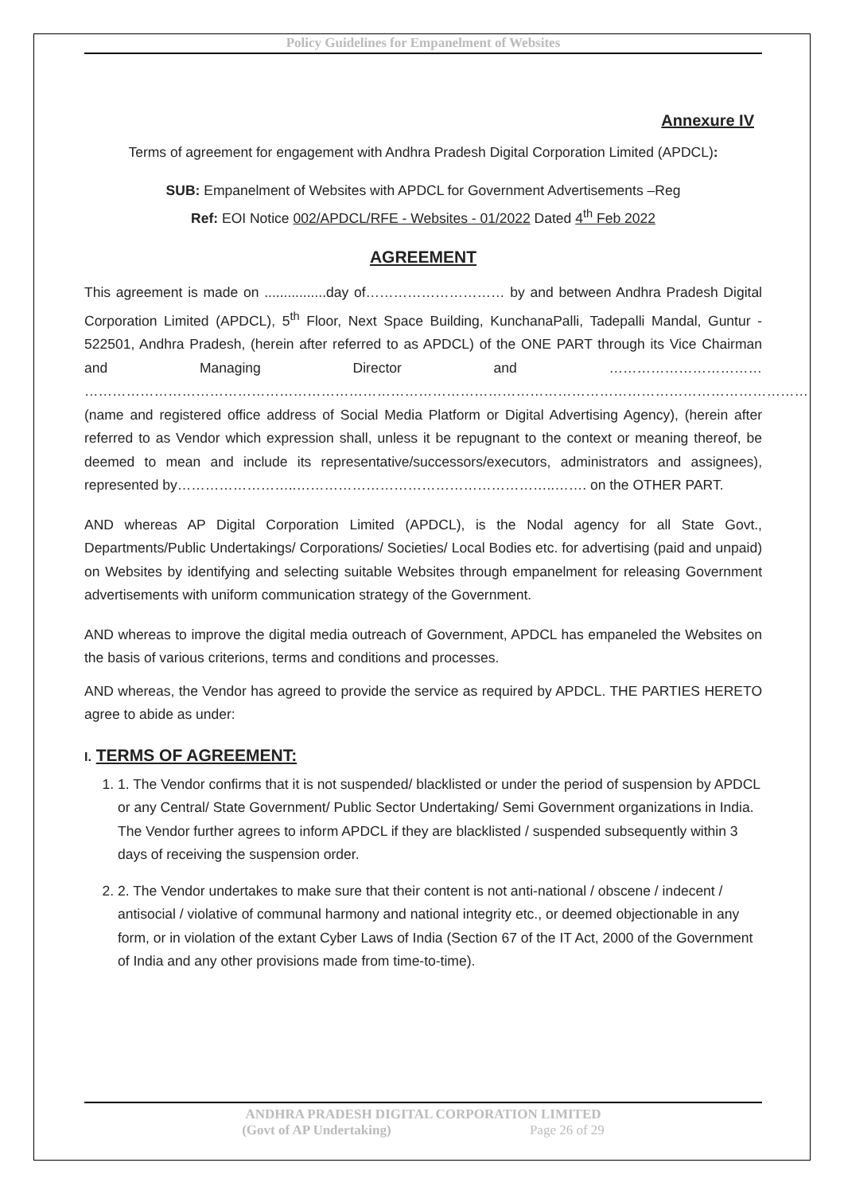Policy Guidelines for Empanelment of Websites
Annexure IV
Terms of agreement for engagement with Andhra Pradesh Digital Corporation Limited (APDCL):
SUB: Empanelment of Websites with APDCL for Government Advertisements –Reg
Ref: EOI Notice 002/APDCL/RFE - Websites - 01/2022 Dated 4<sup>th</sup> Feb 2022
AGREEMENT
This agreement is made on ................day of………………………… by and between Andhra Pradesh Digital Corporation Limited (APDCL), 5<sup>th</sup> Floor, Next Space Building, KunchanaPalli, Tadepalli Mandal, Guntur - 522501, Andhra Pradesh, (herein after referred to as APDCL) of the ONE PART through its Vice Chairman and Managing Director and …………………………… ………………………………………………………………………………………………………………………………………… (name and registered office address of Social Media Platform or Digital Advertising Agency), (herein after referred to as Vendor which expression shall, unless it be repugnant to the context or meaning thereof, be deemed to mean and include its representative/successors/executors, administrators and assignees), represented by……………………..………………………………………………..……. on the OTHER PART.
AND whereas AP Digital Corporation Limited (APDCL), is the Nodal agency for all State Govt., Departments/Public Undertakings/ Corporations/ Societies/ Local Bodies etc. for advertising (paid and unpaid) on Websites by identifying and selecting suitable Websites through empanelment for releasing Government advertisements with uniform communication strategy of the Government.
AND whereas to improve the digital media outreach of Government, APDCL has empaneled the Websites on the basis of various criterions, terms and conditions and processes.
AND whereas, the Vendor has agreed to provide the service as required by APDCL. THE PARTIES HERETO agree to abide as under:
I. TERMS OF AGREEMENT:
1. 1. The Vendor confirms that it is not suspended/ blacklisted or under the period of suspension by APDCL or any Central/ State Government/ Public Sector Undertaking/ Semi Government organizations in India. The Vendor further agrees to inform APDCL if they are blacklisted / suspended subsequently within 3 days of receiving the suspension order.
2. 2. The Vendor undertakes to make sure that their content is not anti-national / obscene / indecent / antisocial / violative of communal harmony and national integrity etc., or deemed objectionable in any form, or in violation of the extant Cyber Laws of India (Section 67 of the IT Act, 2000 of the Government of India and any other provisions made from time-to-time).
ANDHRA PRADESH DIGITAL CORPORATION LIMITED
(Govt of AP Undertaking) Page 26 of 29